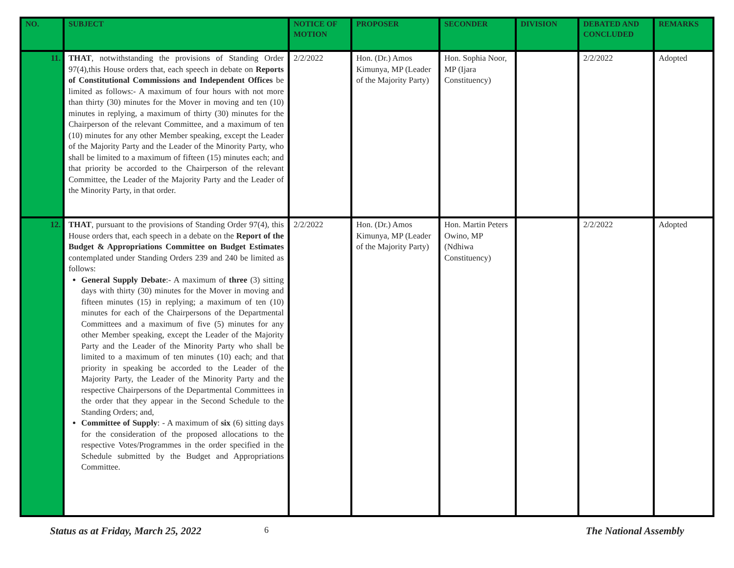| NO. | SUBJECT | NOTICE OF MOTION | PROPOSER | SECONDER | DIVISION | DEBATED AND CONCLUDED | REMARKS |
| --- | --- | --- | --- | --- | --- | --- | --- |
| 11. | THAT , notwithstanding the provisions of Standing Order 97(4),this House orders that, each speech in debate on Reports of Constitutional Commissions and Independent Offices be limited as follows:- A maximum of four hours with not more than thirty (30) minutes for the Mover in moving and ten (10) minutes in replying, a maximum of thirty (30) minutes for the Chairperson of the relevant Committee, and a maximum of ten (10) minutes for any other Member speaking, except the Leader of the Majority Party and the Leader of the Minority Party, who shall be limited to a maximum of fifteen (15) minutes each; and that priority be accorded to the Chairperson of the relevant Committee, the Leader of the Majority Party and the Leader of the Minority Party, in that order. | 2/2/2022 | Hon. (Dr.) Amos Kimunya, MP (Leader of the Majority Party) | Hon. Sophia Noor, MP (Ijara Constituency) | | 2/2/2022 | Adopted |
| 12. | THAT , pursuant to the provisions of Standing Order 97(4), this House orders that, each speech in a debate on the Report of the Budget & Appropriations Committee on Budget Estimates contemplated under Standing Orders 239 and 240 be limited as follows: General Supply Debate :- A maximum of three (3) sitting days with thirty (30) minutes for the Mover in moving and fifteen minutes (15) in replying; a maximum of ten (10) minutes for each of the Chairpersons of the Departmental Committees and a maximum of five (5) minutes for any other Member speaking, except the Leader of the Majority Party and the Leader of the Minority Party who shall be limited to a maximum of ten minutes (10) each; and that priority in speaking be accorded to the Leader of the Majority Party, the Leader of the Minority Party and the respective Chairpersons of the Departmental Committees in the order that they appear in the Second Schedule to the Standing Orders; and, Committee of Supply : - A maximum of six (6) sitting days for the consideration of the proposed allocations to the respective Votes/Programmes in the order specified in the Schedule submitted by the Budget and Appropriations Committee. | 2/2/2022 | Hon. (Dr.) Amos Kimunya, MP (Leader of the Majority Party) | Hon. Martin Peters Owino, MP (Ndhiwa Constituency) | | 2/2/2022 | Adopted |
Status as at Friday, March 25, 2022 6 The National Assembly